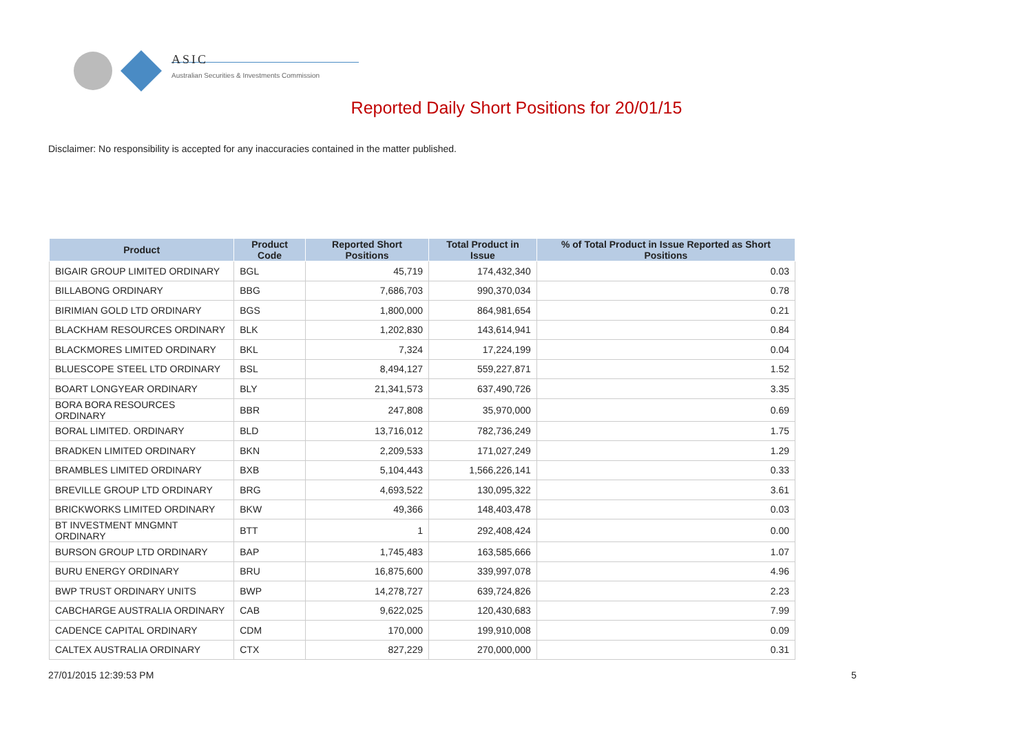ASIC
Australian Securities & Investments Commission
Reported Daily Short Positions for 20/01/15
Disclaimer: No responsibility is accepted for any inaccuracies contained in the matter published.
| Product | Product Code | Reported Short Positions | Total Product in Issue | % of Total Product in Issue Reported as Short Positions |
| --- | --- | --- | --- | --- |
| BIGAIR GROUP LIMITED ORDINARY | BGL | 45,719 | 174,432,340 | 0.03 |
| BILLABONG ORDINARY | BBG | 7,686,703 | 990,370,034 | 0.78 |
| BIRIMIAN GOLD LTD ORDINARY | BGS | 1,800,000 | 864,981,654 | 0.21 |
| BLACKHAM RESOURCES ORDINARY | BLK | 1,202,830 | 143,614,941 | 0.84 |
| BLACKMORES LIMITED ORDINARY | BKL | 7,324 | 17,224,199 | 0.04 |
| BLUESCOPE STEEL LTD ORDINARY | BSL | 8,494,127 | 559,227,871 | 1.52 |
| BOART LONGYEAR ORDINARY | BLY | 21,341,573 | 637,490,726 | 3.35 |
| BORA BORA RESOURCES ORDINARY | BBR | 247,808 | 35,970,000 | 0.69 |
| BORAL LIMITED. ORDINARY | BLD | 13,716,012 | 782,736,249 | 1.75 |
| BRADKEN LIMITED ORDINARY | BKN | 2,209,533 | 171,027,249 | 1.29 |
| BRAMBLES LIMITED ORDINARY | BXB | 5,104,443 | 1,566,226,141 | 0.33 |
| BREVILLE GROUP LTD ORDINARY | BRG | 4,693,522 | 130,095,322 | 3.61 |
| BRICKWORKS LIMITED ORDINARY | BKW | 49,366 | 148,403,478 | 0.03 |
| BT INVESTMENT MNGMNT ORDINARY | BTT | 1 | 292,408,424 | 0.00 |
| BURSON GROUP LTD ORDINARY | BAP | 1,745,483 | 163,585,666 | 1.07 |
| BURU ENERGY ORDINARY | BRU | 16,875,600 | 339,997,078 | 4.96 |
| BWP TRUST ORDINARY UNITS | BWP | 14,278,727 | 639,724,826 | 2.23 |
| CABCHARGE AUSTRALIA ORDINARY | CAB | 9,622,025 | 120,430,683 | 7.99 |
| CADENCE CAPITAL ORDINARY | CDM | 170,000 | 199,910,008 | 0.09 |
| CALTEX AUSTRALIA ORDINARY | CTX | 827,229 | 270,000,000 | 0.31 |
27/01/2015 12:39:53 PM 5